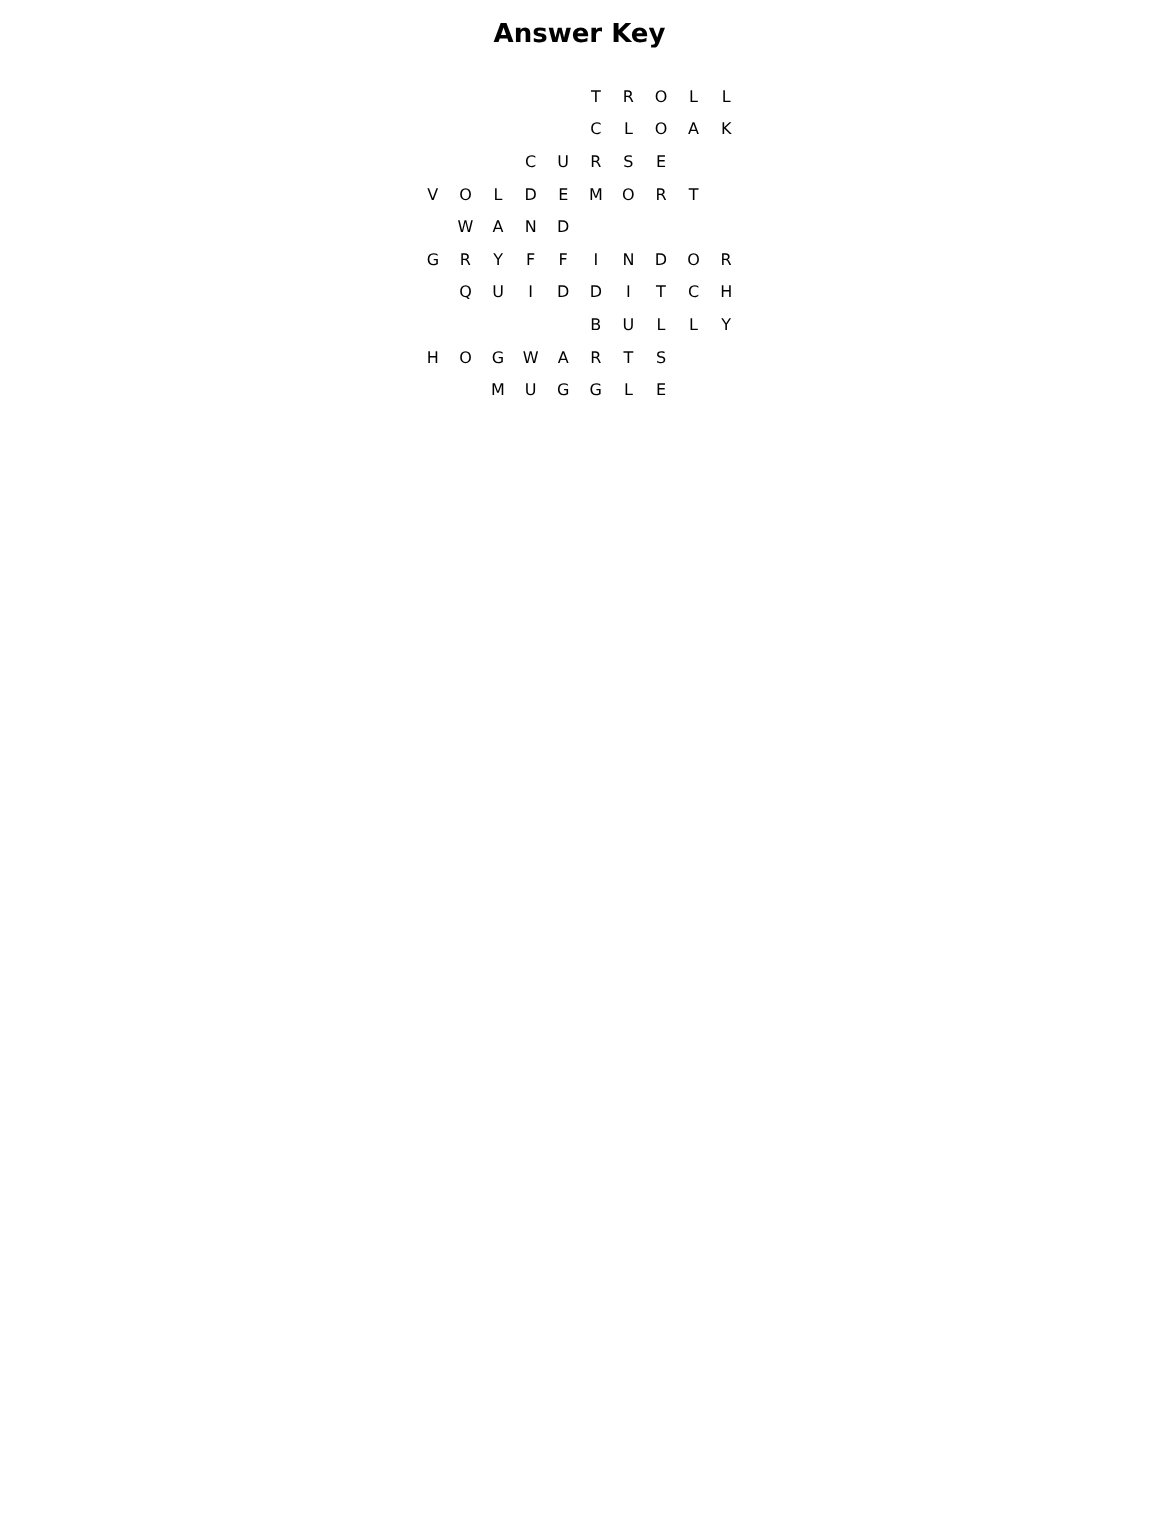Answer Key
| | | | | | T | R | O | L | L |
| | | | | | C | L | O | A | K |
| | | | C | U | R | S | E | | |
| V | O | L | D | E | M | O | R | T | |
| | W | A | N | D | | | | | |
| G | R | Y | F | F | I | N | D | O | R |
| | Q | U | I | D | D | I | T | C | H |
| | | | | | B | U | L | L | Y |
| H | O | G | W | A | R | T | S | | |
| | | M | U | G | G | L | E | | |